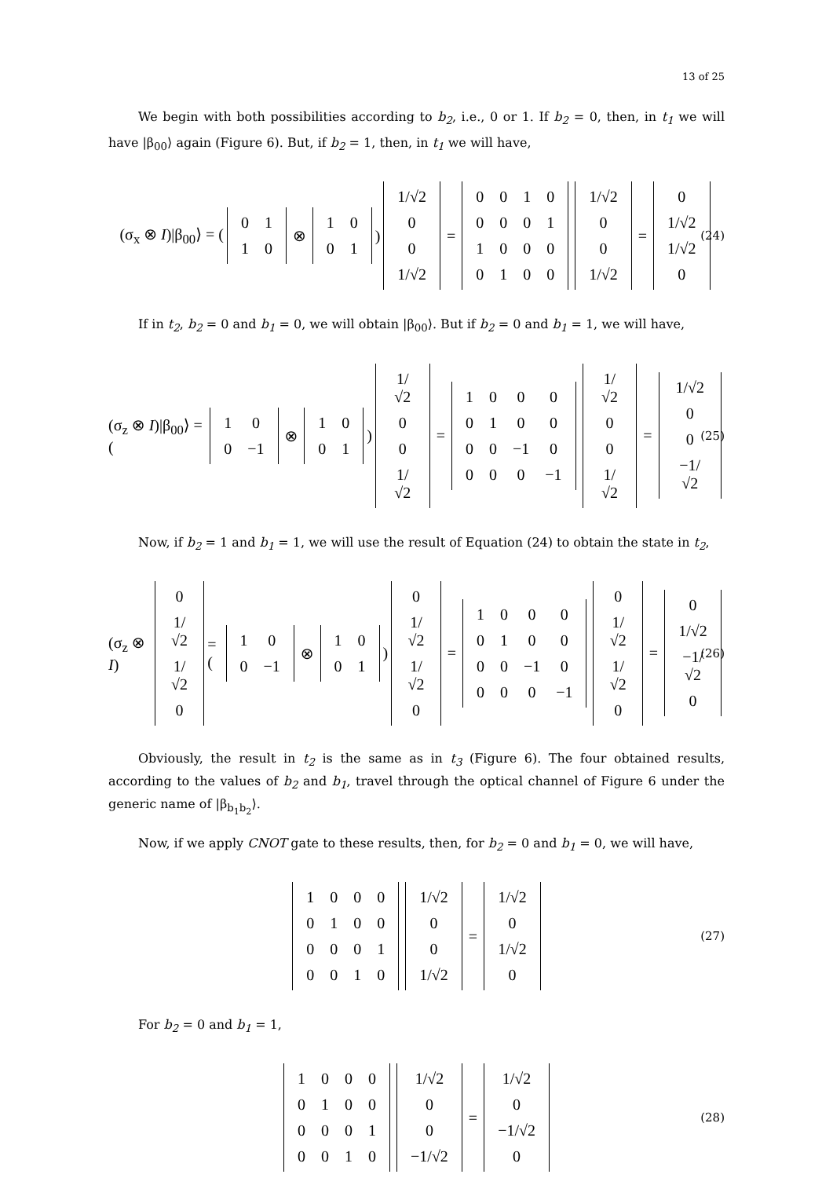13 of 25
We begin with both possibilities according to b<sub>2</sub>, i.e., 0 or 1. If b<sub>2</sub> = 0, then, in t<sub>1</sub> we will have |β<sub>00</sub>⟩ again (Figure 6). But, if b<sub>2</sub> = 1, then, in t<sub>1</sub> we will have,
(σ<sub>x</sub> ⊗ I)|β<sub>00</sub>⟩ = (
| 0 | 1 |
| 1 | 0 |
⊗
| 1 | 0 |
| 0 | 1 |
)
| 1/√2 |
| 0 |
| 0 |
| 1/√2 |
=
| 0 | 0 | 1 | 0 |
| 0 | 0 | 0 | 1 |
| 1 | 0 | 0 | 0 |
| 0 | 1 | 0 | 0 |
| 1/√2 |
| 0 |
| 0 |
| 1/√2 |
=
| 0 |
| 1/√2 |
| 1/√2 |
| 0 |
(24)
If in t<sub>2</sub>, b<sub>2</sub> = 0 and b<sub>1</sub> = 0, we will obtain |β<sub>00</sub>⟩. But if b<sub>2</sub> = 0 and b<sub>1</sub> = 1, we will have,
(σ<sub>z</sub> ⊗ I)|β<sub>00</sub>⟩ = (
| 1 | 0 |
| 0 | −1 |
⊗
| 1 | 0 |
| 0 | 1 |
)
| 1/√2 |
| 0 |
| 0 |
| 1/√2 |
=
| 1 | 0 | 0 | 0 |
| 0 | 1 | 0 | 0 |
| 0 | 0 | −1 | 0 |
| 0 | 0 | 0 | −1 |
| 1/√2 |
| 0 |
| 0 |
| 1/√2 |
=
| 1/√2 |
| 0 |
| 0 |
| −1/√2 |
(25)
Now, if b<sub>2</sub> = 1 and b<sub>1</sub> = 1, we will use the result of Equation (24) to obtain the state in t<sub>2</sub>,
(σ<sub>z</sub> ⊗ I)
| 0 |
| 1/√2 |
| 1/√2 |
| 0 |
= (
| 1 | 0 |
| 0 | −1 |
⊗
| 1 | 0 |
| 0 | 1 |
)
| 0 |
| 1/√2 |
| 1/√2 |
| 0 |
=
| 1 | 0 | 0 | 0 |
| 0 | 1 | 0 | 0 |
| 0 | 0 | −1 | 0 |
| 0 | 0 | 0 | −1 |
| 0 |
| 1/√2 |
| 1/√2 |
| 0 |
=
| 0 |
| 1/√2 |
| −1/√2 |
| 0 |
(26)
Obviously, the result in t<sub>2</sub> is the same as in t<sub>3</sub> (Figure 6). The four obtained results, according to the values of b<sub>2</sub> and b<sub>1</sub>, travel through the optical channel of Figure 6 under the generic name of |β<sub>b<sub>1</sub>b<sub>2</sub></sub>⟩.
Now, if we apply CNOT gate to these results, then, for b<sub>2</sub> = 0 and b<sub>1</sub> = 0, we will have,
| 1 | 0 | 0 | 0 |
| 0 | 1 | 0 | 0 |
| 0 | 0 | 0 | 1 |
| 0 | 0 | 1 | 0 |
| 1/√2 |
| 0 |
| 0 |
| 1/√2 |
=
| 1/√2 |
| 0 |
| 1/√2 |
| 0 |
(27)
For b<sub>2</sub> = 0 and b<sub>1</sub> = 1,
| 1 | 0 | 0 | 0 |
| 0 | 1 | 0 | 0 |
| 0 | 0 | 0 | 1 |
| 0 | 0 | 1 | 0 |
| 1/√2 |
| 0 |
| 0 |
| −1/√2 |
=
| 1/√2 |
| 0 |
| −1/√2 |
| 0 |
(28)